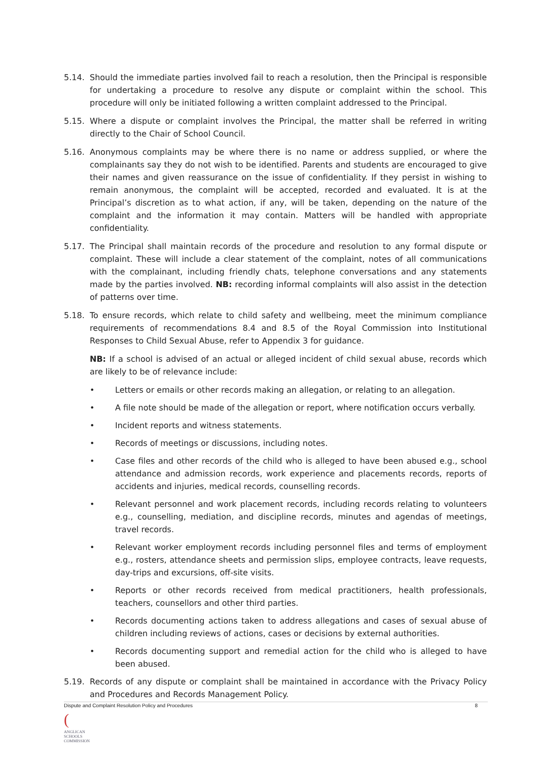5.14. Should the immediate parties involved fail to reach a resolution, then the Principal is responsible for undertaking a procedure to resolve any dispute or complaint within the school. This procedure will only be initiated following a written complaint addressed to the Principal.
5.15. Where a dispute or complaint involves the Principal, the matter shall be referred in writing directly to the Chair of School Council.
5.16. Anonymous complaints may be where there is no name or address supplied, or where the complainants say they do not wish to be identified. Parents and students are encouraged to give their names and given reassurance on the issue of confidentiality. If they persist in wishing to remain anonymous, the complaint will be accepted, recorded and evaluated. It is at the Principal’s discretion as to what action, if any, will be taken, depending on the nature of the complaint and the information it may contain. Matters will be handled with appropriate confidentiality.
5.17. The Principal shall maintain records of the procedure and resolution to any formal dispute or complaint. These will include a clear statement of the complaint, notes of all communications with the complainant, including friendly chats, telephone conversations and any statements made by the parties involved. NB: recording informal complaints will also assist in the detection of patterns over time.
5.18. To ensure records, which relate to child safety and wellbeing, meet the minimum compliance requirements of recommendations 8.4 and 8.5 of the Royal Commission into Institutional Responses to Child Sexual Abuse, refer to Appendix 3 for guidance.
NB: If a school is advised of an actual or alleged incident of child sexual abuse, records which are likely to be of relevance include:
• Letters or emails or other records making an allegation, or relating to an allegation.
• A file note should be made of the allegation or report, where notification occurs verbally.
• Incident reports and witness statements.
• Records of meetings or discussions, including notes.
• Case files and other records of the child who is alleged to have been abused e.g., school attendance and admission records, work experience and placements records, reports of accidents and injuries, medical records, counselling records.
• Relevant personnel and work placement records, including records relating to volunteers e.g., counselling, mediation, and discipline records, minutes and agendas of meetings, travel records.
• Relevant worker employment records including personnel files and terms of employment e.g., rosters, attendance sheets and permission slips, employee contracts, leave requests, day-trips and excursions, off-site visits.
• Reports or other records received from medical practitioners, health professionals, teachers, counsellors and other third parties.
• Records documenting actions taken to address allegations and cases of sexual abuse of children including reviews of actions, cases or decisions by external authorities.
• Records documenting support and remedial action for the child who is alleged to have been abused.
5.19. Records of any dispute or complaint shall be maintained in accordance with the Privacy Policy and Procedures and Records Management Policy.
Dispute and Complaint Resolution Policy and Procedures 8
(
ANGLICAN
SCHOOLS
COMMISSION